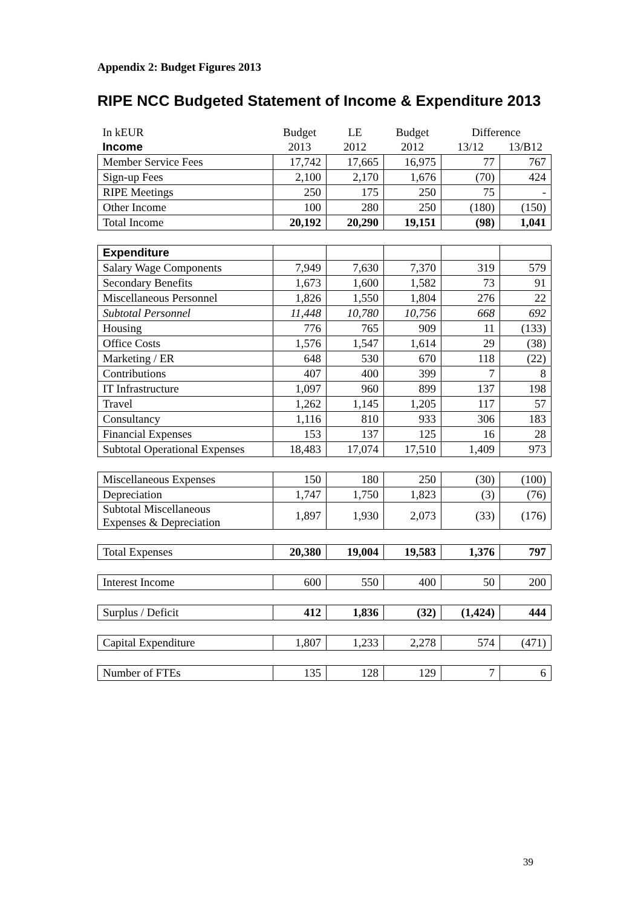Appendix 2: Budget Figures 2013
RIPE NCC Budgeted Statement of Income & Expenditure 2013
| In kEUR | Budget | LE | Budget | Difference | |
| --- | --- | --- | --- | --- | --- |
| Income | 2013 | 2012 | 2012 | 13/12 | 13/B12 |
| Member Service Fees | 17,742 | 17,665 | 16,975 | 77 | 767 |
| Sign-up Fees | 2,100 | 2,170 | 1,676 | (70) | 424 |
| RIPE Meetings | 250 | 175 | 250 | 75 | - |
| Other Income | 100 | 280 | 250 | (180) | (150) |
| Total Income | 20,192 | 20,290 | 19,151 | (98) | 1,041 |
| Expenditure | | | | | |
| Salary Wage Components | 7,949 | 7,630 | 7,370 | 319 | 579 |
| Secondary Benefits | 1,673 | 1,600 | 1,582 | 73 | 91 |
| Miscellaneous Personnel | 1,826 | 1,550 | 1,804 | 276 | 22 |
| Subtotal Personnel | 11,448 | 10,780 | 10,756 | 668 | 692 |
| Housing | 776 | 765 | 909 | 11 | (133) |
| Office Costs | 1,576 | 1,547 | 1,614 | 29 | (38) |
| Marketing / ER | 648 | 530 | 670 | 118 | (22) |
| Contributions | 407 | 400 | 399 | 7 | 8 |
| IT Infrastructure | 1,097 | 960 | 899 | 137 | 198 |
| Travel | 1,262 | 1,145 | 1,205 | 117 | 57 |
| Consultancy | 1,116 | 810 | 933 | 306 | 183 |
| Financial Expenses | 153 | 137 | 125 | 16 | 28 |
| Subtotal Operational Expenses | 18,483 | 17,074 | 17,510 | 1,409 | 973 |
| Miscellaneous Expenses | 150 | 180 | 250 | (30) | (100) |
| Depreciation | 1,747 | 1,750 | 1,823 | (3) | (76) |
| Subtotal Miscellaneous Expenses & Depreciation | 1,897 | 1,930 | 2,073 | (33) | (176) |
| Total Expenses | 20,380 | 19,004 | 19,583 | 1,376 | 797 |
| Interest Income | 600 | 550 | 400 | 50 | 200 |
| Surplus / Deficit | 412 | 1,836 | (32) | (1,424) | 444 |
| Capital Expenditure | 1,807 | 1,233 | 2,278 | 574 | (471) |
| Number of FTEs | 135 | 128 | 129 | 7 | 6 |
39